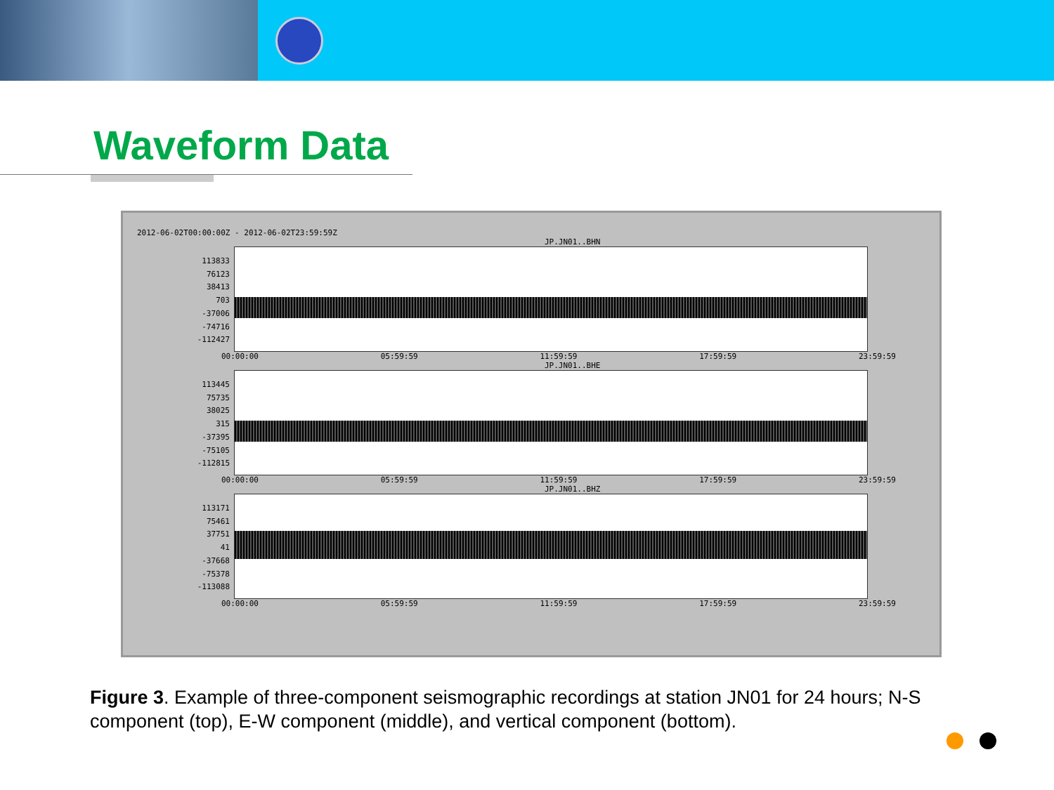Waveform Data
2012-06-02T00:00:00Z - 2012-06-02T23:59:59Z
JP.JN01..BHN
113833
76123
38413
703
-37006
-74716
-112427
00:00:00 05:59:59 11:59:59 17:59:59 23:59:59
JP.JN01..BHE
113445
75735
38025
315
-37395
-75105
-112815
00:00:00 05:59:59 11:59:59 17:59:59 23:59:59
JP.JN01..BHZ
113171
75461
37751
41
-37668
-75378
-113088
00:00:00 05:59:59 11:59:59 17:59:59 23:59:59
Figure 3. Example of three-component seismographic recordings at station JN01 for 24 hours; N-S component (top), E-W component (middle), and vertical component (bottom).